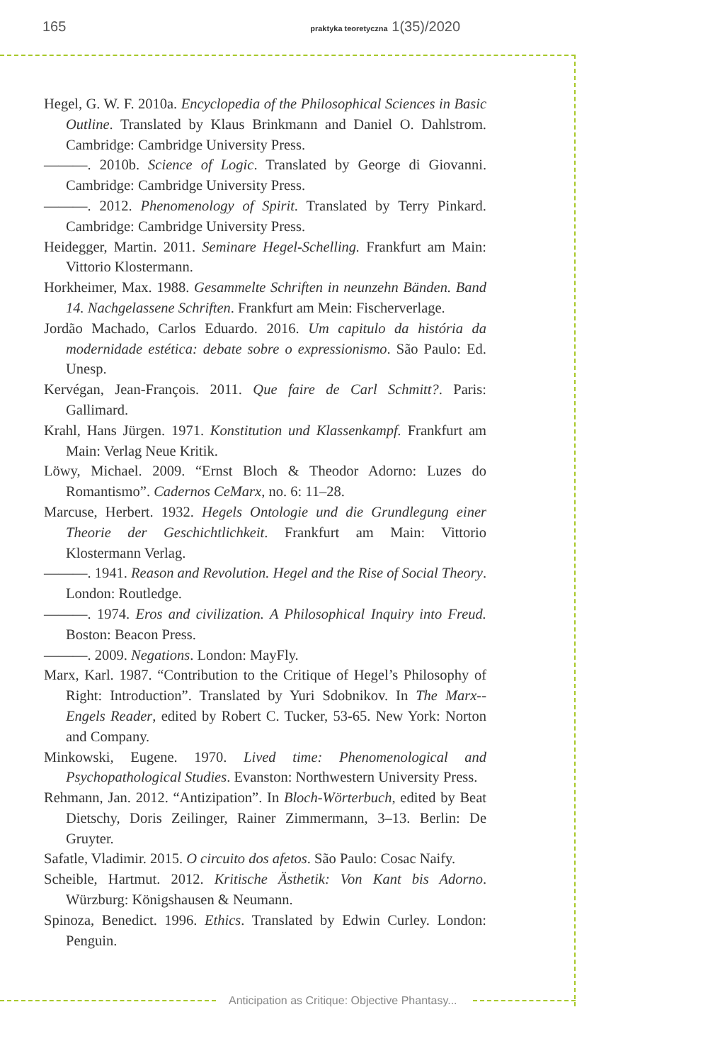165 praktyka teoretyczna 1(35)/2020
Hegel, G. W. F. 2010a. Encyclopedia of the Philosophical Sciences in Basic Outline. Translated by Klaus Brinkmann and Daniel O. Dahlstrom. Cambridge: Cambridge University Press.
———. 2010b. Science of Logic. Translated by George di Giovanni. Cambridge: Cambridge University Press.
———. 2012. Phenomenology of Spirit. Translated by Terry Pinkard. Cambridge: Cambridge University Press.
Heidegger, Martin. 2011. Seminare Hegel-Schelling. Frankfurt am Main: Vittorio Klostermann.
Horkheimer, Max. 1988. Gesammelte Schriften in neunzehn Bänden. Band 14. Nachgelassene Schriften. Frankfurt am Mein: Fischerverlage.
Jordão Machado, Carlos Eduardo. 2016. Um capitulo da história da modernidade estética: debate sobre o expressionismo. São Paulo: Ed. Unesp.
Kervégan, Jean-François. 2011. Que faire de Carl Schmitt?. Paris: Gallimard.
Krahl, Hans Jürgen. 1971. Konstitution und Klassenkampf. Frankfurt am Main: Verlag Neue Kritik.
Löwy, Michael. 2009. “Ernst Bloch & Theodor Adorno: Luzes do Romantismo”. Cadernos CeMarx, no. 6: 11–28.
Marcuse, Herbert. 1932. Hegels Ontologie und die Grundlegung einer Theorie der Geschichtlichkeit. Frankfurt am Main: Vittorio Klostermann Verlag.
———. 1941. Reason and Revolution. Hegel and the Rise of Social Theory. London: Routledge.
———. 1974. Eros and civilization. A Philosophical Inquiry into Freud. Boston: Beacon Press.
———. 2009. Negations. London: MayFly.
Marx, Karl. 1987. “Contribution to the Critique of Hegel’s Philosophy of Right: Introduction”. Translated by Yuri Sdobnikov. In The Marx--Engels Reader, edited by Robert C. Tucker, 53-65. New York: Norton and Company.
Minkowski, Eugene. 1970. Lived time: Phenomenological and Psychopathological Studies. Evanston: Northwestern University Press.
Rehmann, Jan. 2012. “Antizipation”. In Bloch-Wörterbuch, edited by Beat Dietschy, Doris Zeilinger, Rainer Zimmermann, 3–13. Berlin: De Gruyter.
Safatle, Vladimir. 2015. O circuito dos afetos. São Paulo: Cosac Naify.
Scheible, Hartmut. 2012. Kritische Ästhetik: Von Kant bis Adorno. Würzburg: Königshausen & Neumann.
Spinoza, Benedict. 1996. Ethics. Translated by Edwin Curley. London: Penguin.
Anticipation as Critique: Objective Phantasy...